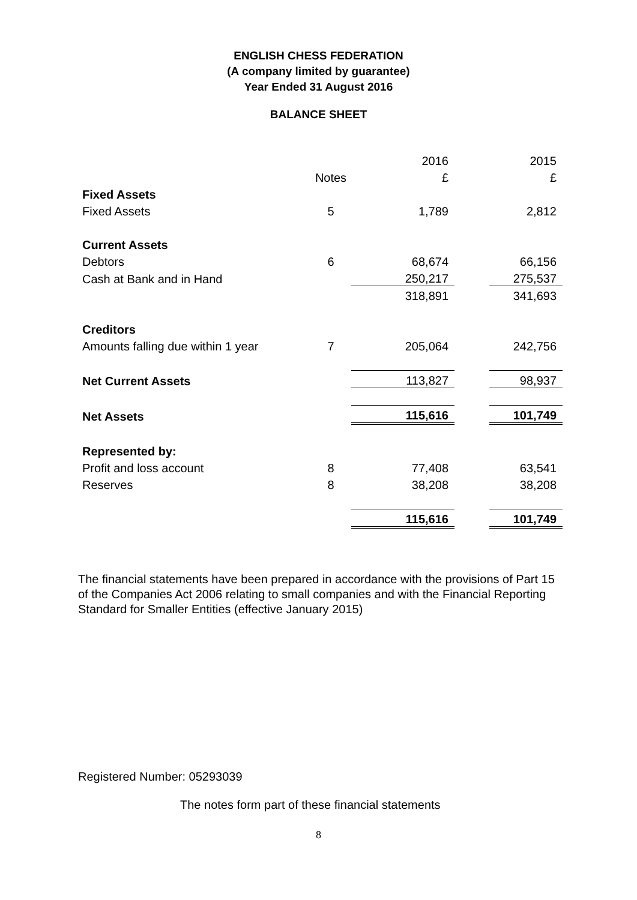ENGLISH CHESS FEDERATION
(A company limited by guarantee)
Year Ended 31 August 2016
BALANCE SHEET
| | | 2016 | | 2015 |
| | Notes | £ | | £ |
| Fixed Assets | | | | |
| Fixed Assets | 5 | 1,789 | | 2,812 |
| Current Assets | | | | |
| Debtors | 6 | 68,674 | | 66,156 |
| Cash at Bank and in Hand | | 250,217 | | 275,537 |
| | | 318,891 | | 341,693 |
| Creditors | | | | |
| Amounts falling due within 1 year | 7 | 205,064 | | 242,756 |
| Net Current Assets | | 113,827 | | 98,937 |
| Net Assets | | 115,616 | | 101,749 |
| Represented by: | | | | |
| Profit and loss account | 8 | 77,408 | | 63,541 |
| Reserves | 8 | 38,208 | | 38,208 |
| | | 115,616 | | 101,749 |
The financial statements have been prepared in accordance with the provisions of Part 15 of the Companies Act 2006 relating to small companies and with the Financial Reporting Standard for Smaller Entities (effective January 2015)
Registered Number: 05293039
The notes form part of these financial statements
8